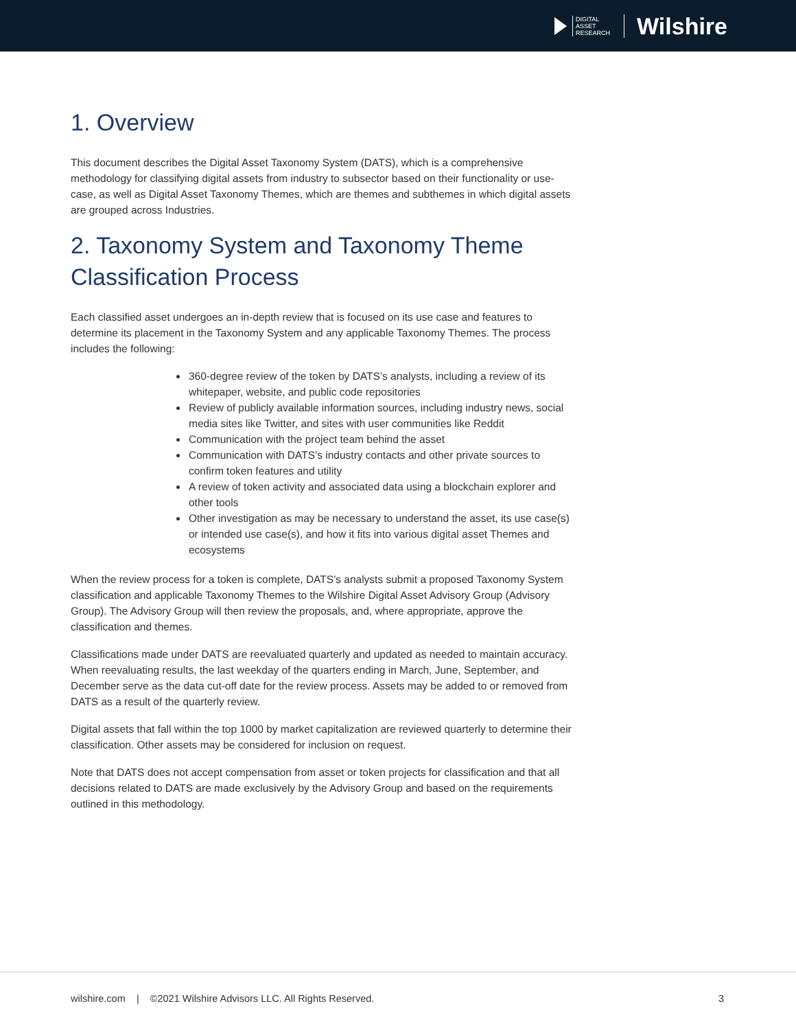DIGITAL
ASSET
RESEARCH
Wilshire
1. Overview
This document describes the Digital Asset Taxonomy System (DATS), which is a comprehensive methodology for classifying digital assets from industry to subsector based on their functionality or use-case, as well as Digital Asset Taxonomy Themes, which are themes and subthemes in which digital assets are grouped across Industries.
2. Taxonomy System and Taxonomy Theme Classification Process
Each classified asset undergoes an in-depth review that is focused on its use case and features to determine its placement in the Taxonomy System and any applicable Taxonomy Themes. The process includes the following:
360-degree review of the token by DATS’s analysts, including a review of its whitepaper, website, and public code repositories
Review of publicly available information sources, including industry news, social media sites like Twitter, and sites with user communities like Reddit
Communication with the project team behind the asset
Communication with DATS’s industry contacts and other private sources to confirm token features and utility
A review of token activity and associated data using a blockchain explorer and other tools
Other investigation as may be necessary to understand the asset, its use case(s) or intended use case(s), and how it fits into various digital asset Themes and ecosystems
When the review process for a token is complete, DATS’s analysts submit a proposed Taxonomy System classification and applicable Taxonomy Themes to the Wilshire Digital Asset Advisory Group (Advisory Group). The Advisory Group will then review the proposals, and, where appropriate, approve the classification and themes.
Classifications made under DATS are reevaluated quarterly and updated as needed to maintain accuracy. When reevaluating results, the last weekday of the quarters ending in March, June, September, and December serve as the data cut-off date for the review process. Assets may be added to or removed from DATS as a result of the quarterly review.
Digital assets that fall within the top 1000 by market capitalization are reviewed quarterly to determine their classification. Other assets may be considered for inclusion on request.
Note that DATS does not accept compensation from asset or token projects for classification and that all decisions related to DATS are made exclusively by the Advisory Group and based on the requirements outlined in this methodology.
wilshire.com | ©2021 Wilshire Advisors LLC. All Rights Reserved. 3